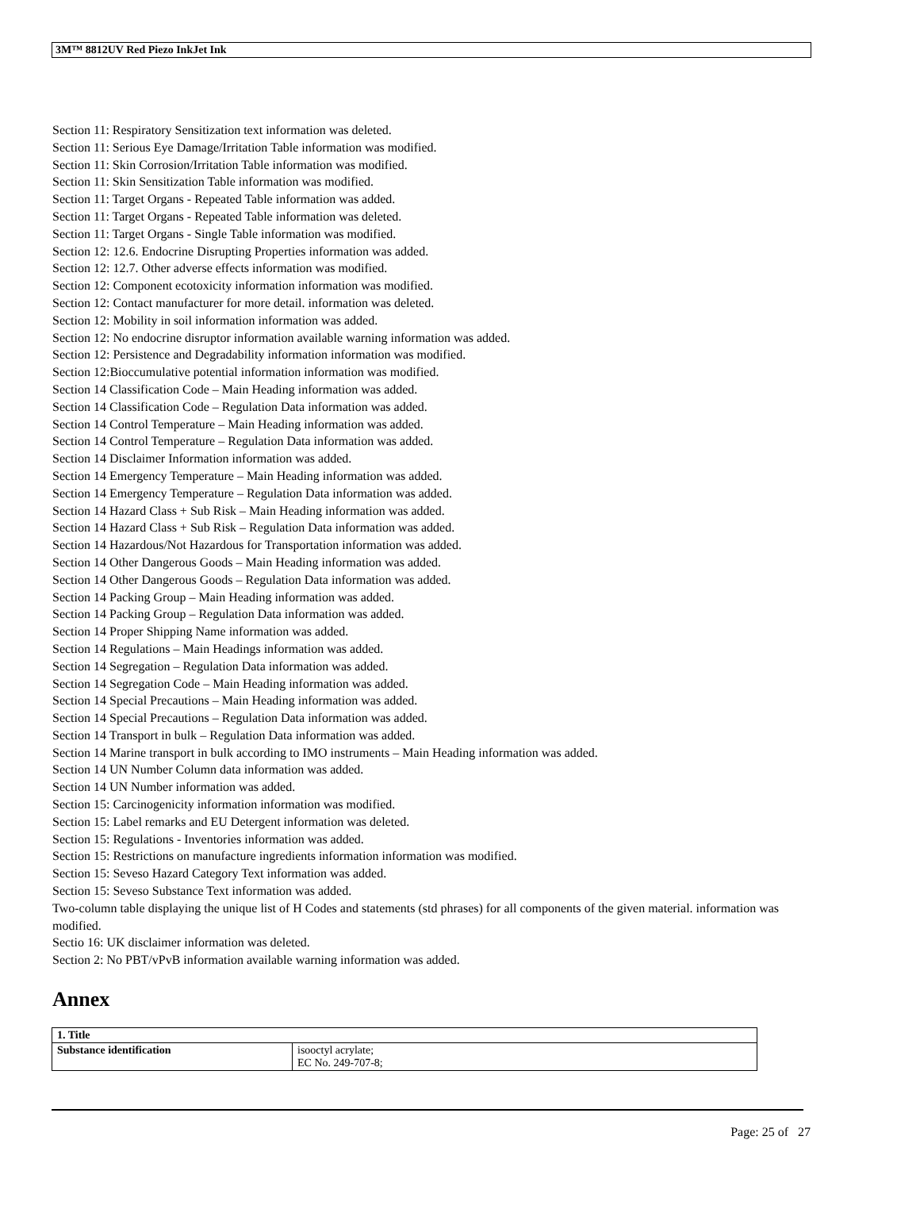3M™ 8812UV Red Piezo InkJet Ink
Section 11: Respiratory Sensitization text information was deleted.
Section 11: Serious Eye Damage/Irritation Table information was modified.
Section 11: Skin Corrosion/Irritation Table information was modified.
Section 11: Skin Sensitization Table information was modified.
Section 11: Target Organs - Repeated Table information was added.
Section 11: Target Organs - Repeated Table information was deleted.
Section 11: Target Organs - Single Table information was modified.
Section 12: 12.6. Endocrine Disrupting Properties information was added.
Section 12: 12.7. Other adverse effects information was modified.
Section 12: Component ecotoxicity information information was modified.
Section 12: Contact manufacturer for more detail. information was deleted.
Section 12: Mobility in soil information information was added.
Section 12: No endocrine disruptor information available warning information was added.
Section 12: Persistence and Degradability information information was modified.
Section 12:Bioccumulative potential information information was modified.
Section 14 Classification Code – Main Heading information was added.
Section 14 Classification Code – Regulation Data information was added.
Section 14 Control Temperature – Main Heading information was added.
Section 14 Control Temperature – Regulation Data information was added.
Section 14 Disclaimer Information information was added.
Section 14 Emergency Temperature – Main Heading information was added.
Section 14 Emergency Temperature – Regulation Data information was added.
Section 14 Hazard Class + Sub Risk – Main Heading information was added.
Section 14 Hazard Class + Sub Risk – Regulation Data information was added.
Section 14 Hazardous/Not Hazardous for Transportation information was added.
Section 14 Other Dangerous Goods – Main Heading information was added.
Section 14 Other Dangerous Goods – Regulation Data information was added.
Section 14 Packing Group – Main Heading information was added.
Section 14 Packing Group – Regulation Data information was added.
Section 14 Proper Shipping Name information was added.
Section 14 Regulations – Main Headings information was added.
Section 14 Segregation – Regulation Data information was added.
Section 14 Segregation Code – Main Heading information was added.
Section 14 Special Precautions – Main Heading information was added.
Section 14 Special Precautions – Regulation Data information was added.
Section 14 Transport in bulk – Regulation Data information was added.
Section 14 Marine transport in bulk according to IMO instruments – Main Heading information was added.
Section 14 UN Number Column data information was added.
Section 14 UN Number information was added.
Section 15: Carcinogenicity information information was modified.
Section 15: Label remarks and EU Detergent information was deleted.
Section 15: Regulations - Inventories information was added.
Section 15: Restrictions on manufacture ingredients information information was modified.
Section 15: Seveso Hazard Category Text information was added.
Section 15: Seveso Substance Text information was added.
Two-column table displaying the unique list of H Codes and statements (std phrases) for all components of the given material. information was modified.
Sectio 16: UK disclaimer information was deleted.
Section 2: No PBT/vPvB information available warning information was added.
Annex
| 1. Title | |
| --- | --- |
| Substance identification | isooctyl acrylate; EC No. 249-707-8; |
Page: 25 of 27